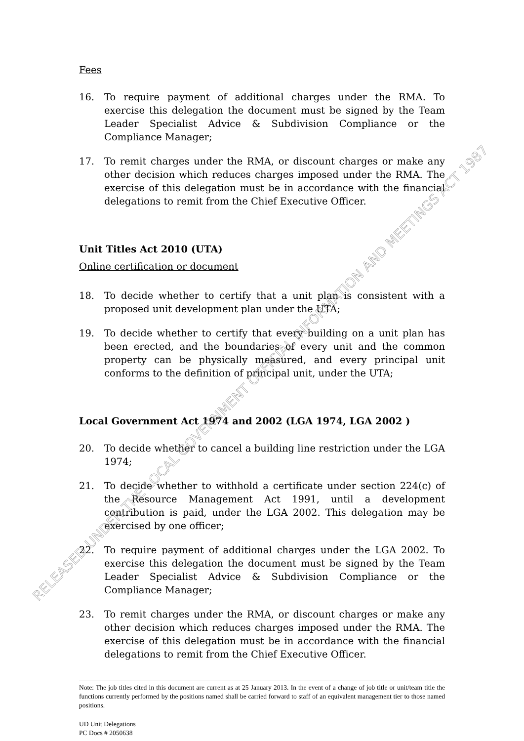RELEASED UNDER THE LOCAL GOVERNMENT OFFICIAL INFORMATION AND MEETINGS ACT 1987
Fees
16. To require payment of additional charges under the RMA. To exercise this delegation the document must be signed by the Team Leader Specialist Advice & Subdivision Compliance or the Compliance Manager;
17. To remit charges under the RMA, or discount charges or make any other decision which reduces charges imposed under the RMA. The exercise of this delegation must be in accordance with the financial delegations to remit from the Chief Executive Officer.
Unit Titles Act 2010 (UTA)
Online certification or document
18. To decide whether to certify that a unit plan is consistent with a proposed unit development plan under the UTA;
19. To decide whether to certify that every building on a unit plan has been erected, and the boundaries of every unit and the common property can be physically measured, and every principal unit conforms to the definition of principal unit, under the UTA;
Local Government Act 1974 and 2002 (LGA 1974, LGA 2002 )
20. To decide whether to cancel a building line restriction under the LGA 1974;
21. To decide whether to withhold a certificate under section 224(c) of the Resource Management Act 1991, until a development contribution is paid, under the LGA 2002. This delegation may be exercised by one officer;
22. To require payment of additional charges under the LGA 2002. To exercise this delegation the document must be signed by the Team Leader Specialist Advice & Subdivision Compliance or the Compliance Manager;
23. To remit charges under the RMA, or discount charges or make any other decision which reduces charges imposed under the RMA. The exercise of this delegation must be in accordance with the financial delegations to remit from the Chief Executive Officer.
Note: The job titles cited in this document are current as at 25 January 2013. In the event of a change of job title or unit/team title the functions currently performed by the positions named shall be carried forward to staff of an equivalent management tier to those named positions.
UD Unit Delegations
PC Docs # 2050638